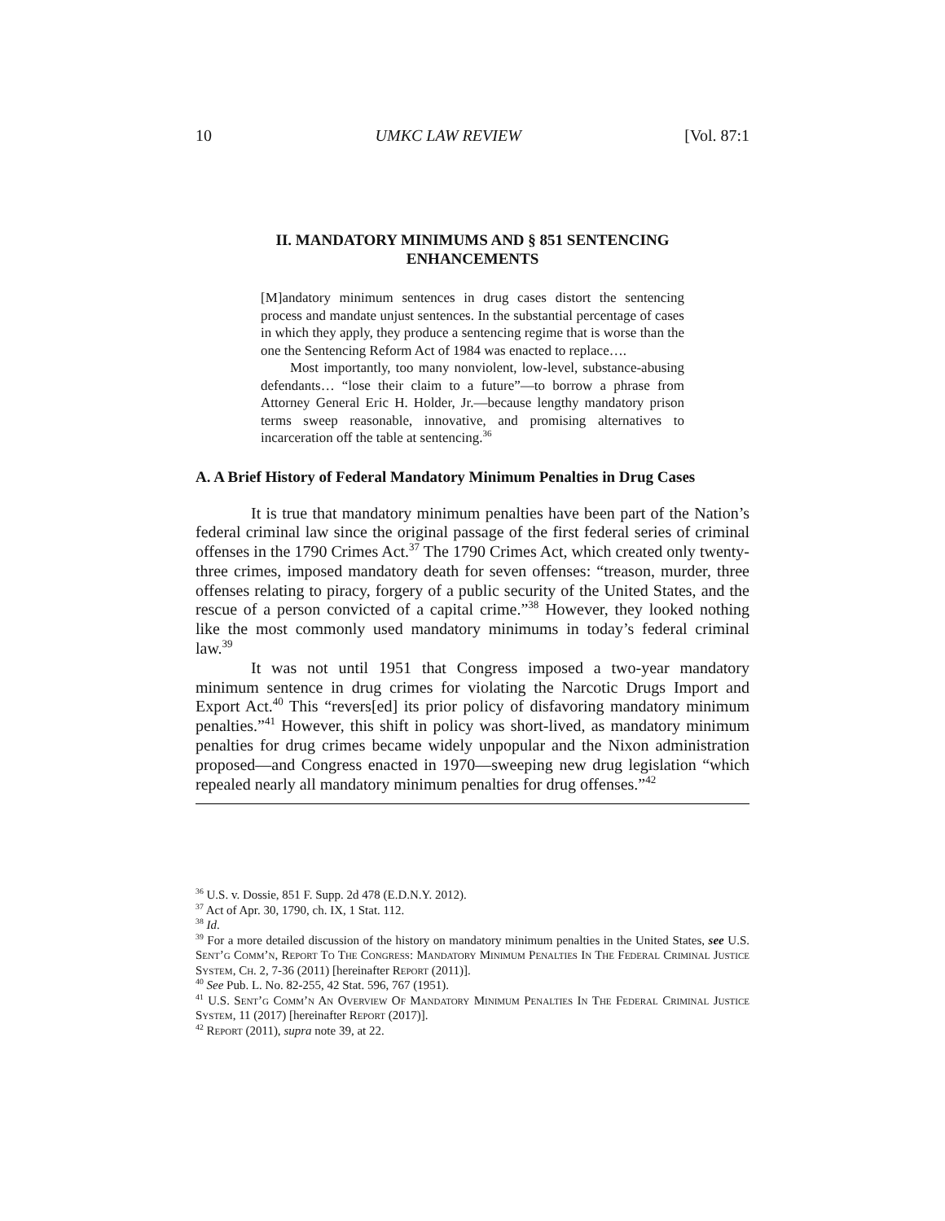10 UMKC LAW REVIEW [Vol. 87:1
II. MANDATORY MINIMUMS AND § 851 SENTENCING ENHANCEMENTS
[M]andatory minimum sentences in drug cases distort the sentencing process and mandate unjust sentences. In the substantial percentage of cases in which they apply, they produce a sentencing regime that is worse than the one the Sentencing Reform Act of 1984 was enacted to replace….
Most importantly, too many nonviolent, low-level, substance-abusing defendants… “lose their claim to a future”—to borrow a phrase from Attorney General Eric H. Holder, Jr.—because lengthy mandatory prison terms sweep reasonable, innovative, and promising alternatives to incarceration off the table at sentencing.<sup>36</sup>
A. A Brief History of Federal Mandatory Minimum Penalties in Drug Cases
It is true that mandatory minimum penalties have been part of the Nation’s federal criminal law since the original passage of the first federal series of criminal offenses in the 1790 Crimes Act.<sup>37</sup> The 1790 Crimes Act, which created only twenty-three crimes, imposed mandatory death for seven offenses: “treason, murder, three offenses relating to piracy, forgery of a public security of the United States, and the rescue of a person convicted of a capital crime.”<sup>38</sup> However, they looked nothing like the most commonly used mandatory minimums in today’s federal criminal law.<sup>39</sup>
It was not until 1951 that Congress imposed a two-year mandatory minimum sentence in drug crimes for violating the Narcotic Drugs Import and Export Act.<sup>40</sup> This “revers[ed] its prior policy of disfavoring mandatory minimum penalties.”<sup>41</sup> However, this shift in policy was short-lived, as mandatory minimum penalties for drug crimes became widely unpopular and the Nixon administration proposed—and Congress enacted in 1970—sweeping new drug legislation “which repealed nearly all mandatory minimum penalties for drug offenses.”<sup>42</sup>
<sup>36</sup> U.S. v. Dossie, 851 F. Supp. 2d 478 (E.D.N.Y. 2012).
<sup>37</sup> Act of Apr. 30, 1790, ch. IX, 1 Stat. 112.
<sup>38</sup> Id.
<sup>39</sup> For a more detailed discussion of the history on mandatory minimum penalties in the United States, see U.S. Sent’g Comm’n, Report To The Congress: Mandatory Minimum Penalties In The Federal Criminal Justice System, Ch. 2, 7-36 (2011) [hereinafter Report (2011)].
<sup>40</sup> See Pub. L. No. 82-255, 42 Stat. 596, 767 (1951).
<sup>41</sup> U.S. Sent’g Comm’n An Overview Of Mandatory Minimum Penalties In The Federal Criminal Justice System, 11 (2017) [hereinafter Report (2017)].
<sup>42</sup> Report (2011), supra note 39, at 22.